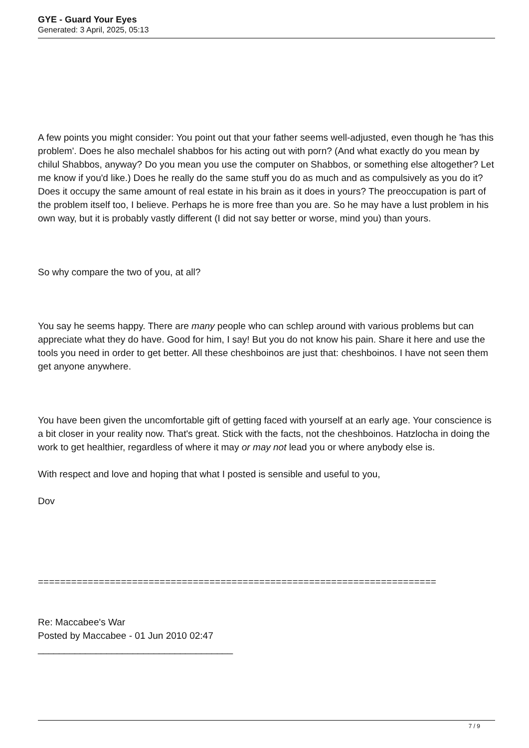GYE - Guard Your Eyes
Generated: 3 April, 2025, 05:13
A few points you might consider: You point out that your father seems well-adjusted, even though he 'has this problem'. Does he also mechalel shabbos for his acting out with porn? (And what exactly do you mean by chilul Shabbos, anyway? Do you mean you use the computer on Shabbos, or something else altogether? Let me know if you'd like.) Does he really do the same stuff you do as much and as compulsively as you do it? Does it occupy the same amount of real estate in his brain as it does in yours? The preoccupation is part of the problem itself too, I believe. Perhaps he is more free than you are. So he may have a lust problem in his own way, but it is probably vastly different (I did not say better or worse, mind you) than yours.
So why compare the two of you, at all?
You say he seems happy. There are many people who can schlep around with various problems but can appreciate what they do have. Good for him, I say! But you do not know his pain. Share it here and use the tools you need in order to get better. All these cheshboinos are just that: cheshboinos. I have not seen them get anyone anywhere.
You have been given the uncomfortable gift of getting faced with yourself at an early age. Your conscience is a bit closer in your reality now. That's great. Stick with the facts, not the cheshboinos. Hatzlocha in doing the work to get healthier, regardless of where it may or may not lead you or where anybody else is.
With respect and love and hoping that what I posted is sensible and useful to you,
Dov
========================================================================
Re: Maccabee's War
Posted by Maccabee - 01 Jun 2010 02:47
_____________________________________
7 / 9